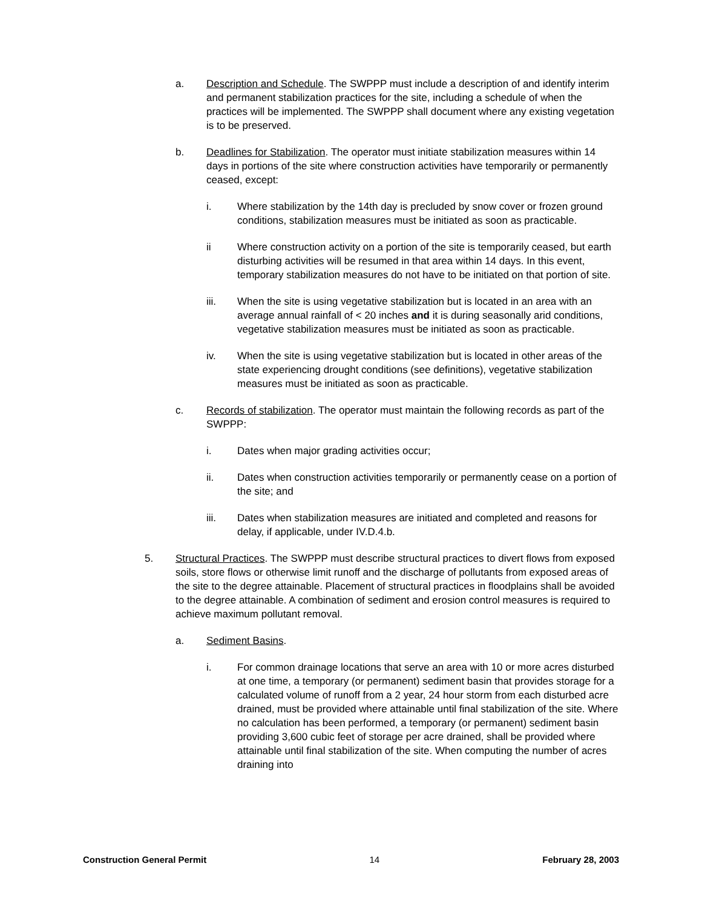a. Description and Schedule. The SWPPP must include a description of and identify interim and permanent stabilization practices for the site, including a schedule of when the practices will be implemented. The SWPPP shall document where any existing vegetation is to be preserved.
b. Deadlines for Stabilization. The operator must initiate stabilization measures within 14 days in portions of the site where construction activities have temporarily or permanently ceased, except:
i. Where stabilization by the 14th day is precluded by snow cover or frozen ground conditions, stabilization measures must be initiated as soon as practicable.
ii Where construction activity on a portion of the site is temporarily ceased, but earth disturbing activities will be resumed in that area within 14 days. In this event, temporary stabilization measures do not have to be initiated on that portion of site.
iii. When the site is using vegetative stabilization but is located in an area with an average annual rainfall of < 20 inches and it is during seasonally arid conditions, vegetative stabilization measures must be initiated as soon as practicable.
iv. When the site is using vegetative stabilization but is located in other areas of the state experiencing drought conditions (see definitions), vegetative stabilization measures must be initiated as soon as practicable.
c. Records of stabilization. The operator must maintain the following records as part of the SWPPP:
i. Dates when major grading activities occur;
ii. Dates when construction activities temporarily or permanently cease on a portion of the site; and
iii. Dates when stabilization measures are initiated and completed and reasons for delay, if applicable, under IV.D.4.b.
5. Structural Practices. The SWPPP must describe structural practices to divert flows from exposed soils, store flows or otherwise limit runoff and the discharge of pollutants from exposed areas of the site to the degree attainable. Placement of structural practices in floodplains shall be avoided to the degree attainable. A combination of sediment and erosion control measures is required to achieve maximum pollutant removal.
a. Sediment Basins.
i. For common drainage locations that serve an area with 10 or more acres disturbed at one time, a temporary (or permanent) sediment basin that provides storage for a calculated volume of runoff from a 2 year, 24 hour storm from each disturbed acre drained, must be provided where attainable until final stabilization of the site. Where no calculation has been performed, a temporary (or permanent) sediment basin providing 3,600 cubic feet of storage per acre drained, shall be provided where attainable until final stabilization of the site. When computing the number of acres draining into
Construction General Permit 14 February 28, 2003